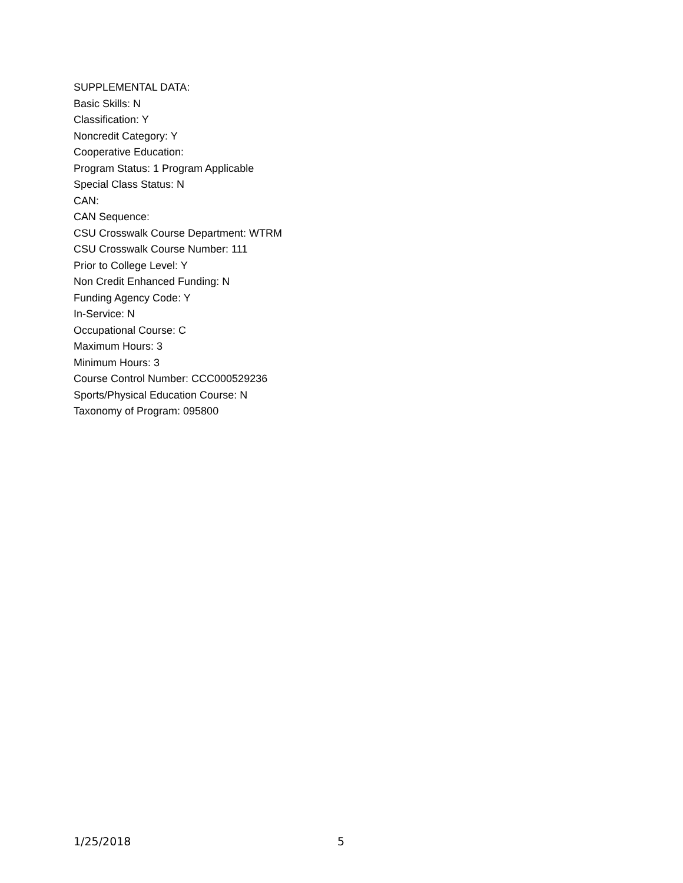SUPPLEMENTAL DATA:
Basic Skills: N
Classification: Y
Noncredit Category: Y
Cooperative Education:
Program Status: 1 Program Applicable
Special Class Status: N
CAN:
CAN Sequence:
CSU Crosswalk Course Department: WTRM
CSU Crosswalk Course Number: 111
Prior to College Level: Y
Non Credit Enhanced Funding: N
Funding Agency Code: Y
In-Service: N
Occupational Course: C
Maximum Hours: 3
Minimum Hours: 3
Course Control Number: CCC000529236
Sports/Physical Education Course: N
Taxonomy of Program: 095800
1/25/2018 5